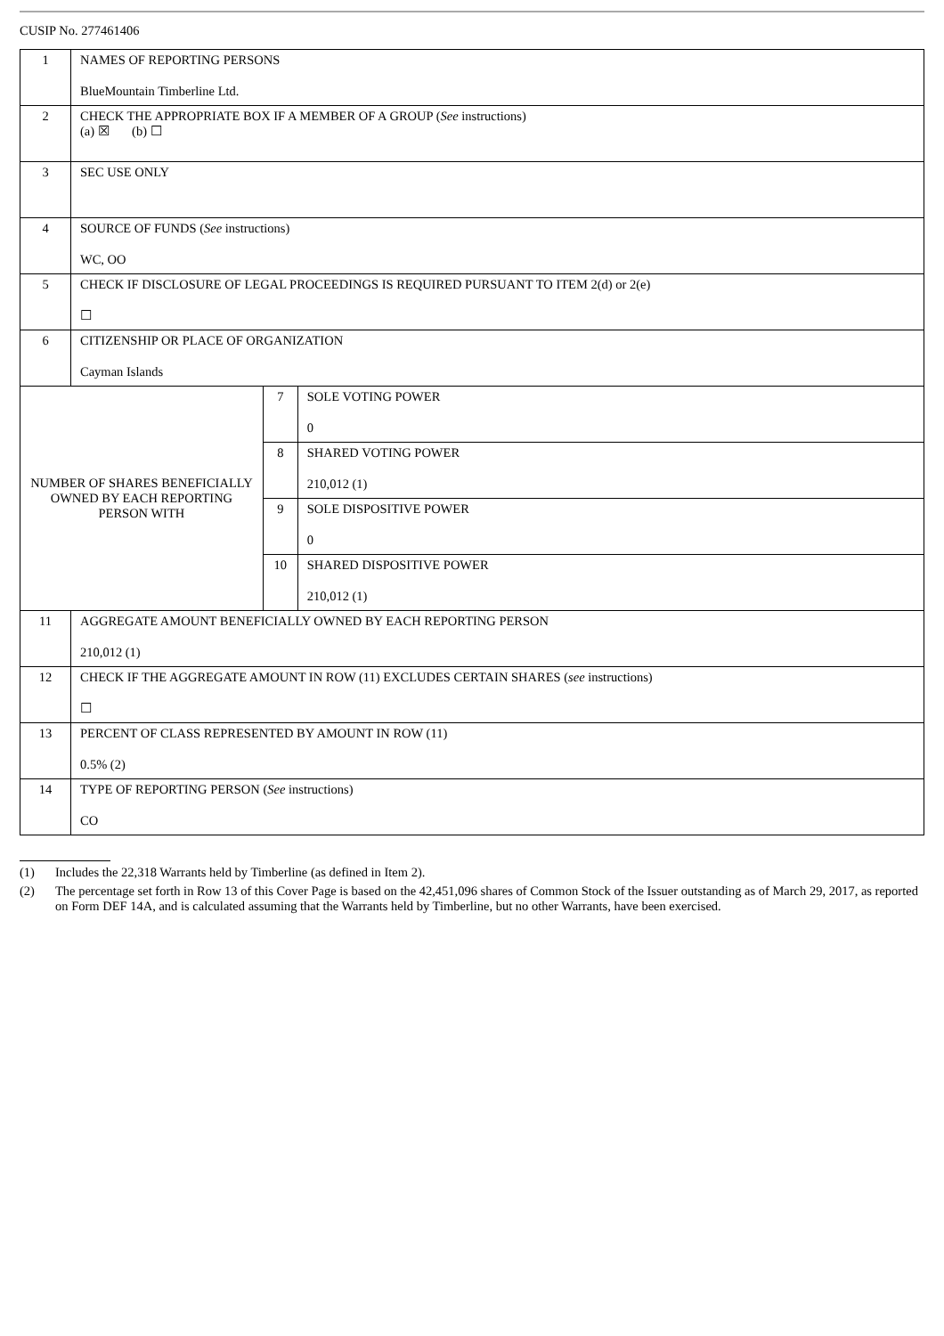CUSIP No. 277461406
| 1 | NAMES OF REPORTING PERSONS BlueMountain Timberline Ltd. | | |
| 2 | CHECK THE APPROPRIATE BOX IF A MEMBER OF A GROUP ( See instructions) (a) ☒ (b) ☐ | | |
| 3 | SEC USE ONLY | | |
| 4 | SOURCE OF FUNDS ( See instructions) WC, OO | | |
| 5 | CHECK IF DISCLOSURE OF LEGAL PROCEEDINGS IS REQUIRED PURSUANT TO ITEM 2(d) or 2(e) ☐ | | |
| 6 | CITIZENSHIP OR PLACE OF ORGANIZATION Cayman Islands | | |
| NUMBER OF SHARES BENEFICIALLY OWNED BY EACH REPORTING PERSON WITH | | 7 | SOLE VOTING POWER 0 |
| | | 8 | SHARED VOTING POWER 210,012 (1) |
| | | 9 | SOLE DISPOSITIVE POWER 0 |
| | | 10 | SHARED DISPOSITIVE POWER 210,012 (1) |
| 11 | AGGREGATE AMOUNT BENEFICIALLY OWNED BY EACH REPORTING PERSON 210,012 (1) | | |
| 12 | CHECK IF THE AGGREGATE AMOUNT IN ROW (11) EXCLUDES CERTAIN SHARES ( see instructions) ☐ | | |
| 13 | PERCENT OF CLASS REPRESENTED BY AMOUNT IN ROW (11) 0.5% (2) | | |
| 14 | TYPE OF REPORTING PERSON ( See instructions) CO | | |
(1) Includes the 22,318 Warrants held by Timberline (as defined in Item 2).
(2) The percentage set forth in Row 13 of this Cover Page is based on the 42,451,096 shares of Common Stock of the Issuer outstanding as of March 29, 2017, as reported on Form DEF 14A, and is calculated assuming that the Warrants held by Timberline, but no other Warrants, have been exercised.